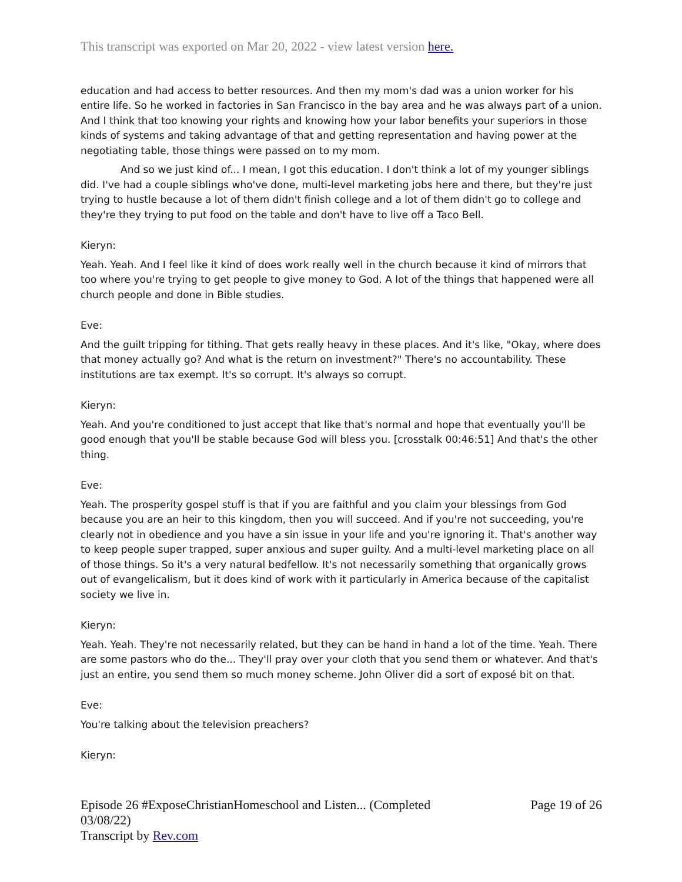This transcript was exported on Mar 20, 2022 - view latest version here.
education and had access to better resources. And then my mom's dad was a union worker for his entire life. So he worked in factories in San Francisco in the bay area and he was always part of a union. And I think that too knowing your rights and knowing how your labor benefits your superiors in those kinds of systems and taking advantage of that and getting representation and having power at the negotiating table, those things were passed on to my mom.
And so we just kind of... I mean, I got this education. I don't think a lot of my younger siblings did. I've had a couple siblings who've done, multi-level marketing jobs here and there, but they're just trying to hustle because a lot of them didn't finish college and a lot of them didn't go to college and they're they trying to put food on the table and don't have to live off a Taco Bell.
Kieryn:
Yeah. Yeah. And I feel like it kind of does work really well in the church because it kind of mirrors that too where you're trying to get people to give money to God. A lot of the things that happened were all church people and done in Bible studies.
Eve:
And the guilt tripping for tithing. That gets really heavy in these places. And it's like, "Okay, where does that money actually go? And what is the return on investment?" There's no accountability. These institutions are tax exempt. It's so corrupt. It's always so corrupt.
Kieryn:
Yeah. And you're conditioned to just accept that like that's normal and hope that eventually you'll be good enough that you'll be stable because God will bless you. [crosstalk 00:46:51] And that's the other thing.
Eve:
Yeah. The prosperity gospel stuff is that if you are faithful and you claim your blessings from God because you are an heir to this kingdom, then you will succeed. And if you're not succeeding, you're clearly not in obedience and you have a sin issue in your life and you're ignoring it. That's another way to keep people super trapped, super anxious and super guilty. And a multi-level marketing place on all of those things. So it's a very natural bedfellow. It's not necessarily something that organically grows out of evangelicalism, but it does kind of work with it particularly in America because of the capitalist society we live in.
Kieryn:
Yeah. Yeah. They're not necessarily related, but they can be hand in hand a lot of the time. Yeah. There are some pastors who do the... They'll pray over your cloth that you send them or whatever. And that's just an entire, you send them so much money scheme. John Oliver did a sort of exposé bit on that.
Eve:
You're talking about the television preachers?
Kieryn:
Episode 26 #ExposeChristianHomeschool and Listen... (Completed 03/08/22)
Transcript by Rev.com
Page 19 of 26